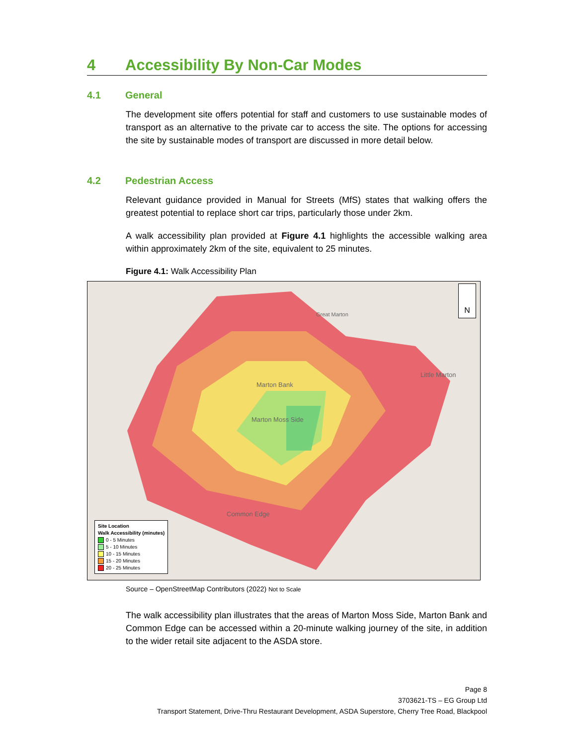4 Accessibility By Non-Car Modes
4.1 General
The development site offers potential for staff and customers to use sustainable modes of transport as an alternative to the private car to access the site. The options for accessing the site by sustainable modes of transport are discussed in more detail below.
4.2 Pedestrian Access
Relevant guidance provided in Manual for Streets (MfS) states that walking offers the greatest potential to replace short car trips, particularly those under 2km.
A walk accessibility plan provided at Figure 4.1 highlights the accessible walking area within approximately 2km of the site, equivalent to 25 minutes.
Figure 4.1: Walk Accessibility Plan
N
Great Marton
Marton Bank
Marton Moss Side
Common Edge
Little Marton
Site Location
Walk Accessibility (minutes)
0 - 5 Minutes
5 - 10 Minutes
10 - 15 Minutes
15 - 20 Minutes
20 - 25 Minutes
Source – OpenStreetMap Contributors (2022) Not to Scale
The walk accessibility plan illustrates that the areas of Marton Moss Side, Marton Bank and Common Edge can be accessed within a 20-minute walking journey of the site, in addition to the wider retail site adjacent to the ASDA store.
Page 8
3703621-TS – EG Group Ltd
Transport Statement, Drive-Thru Restaurant Development, ASDA Superstore, Cherry Tree Road, Blackpool